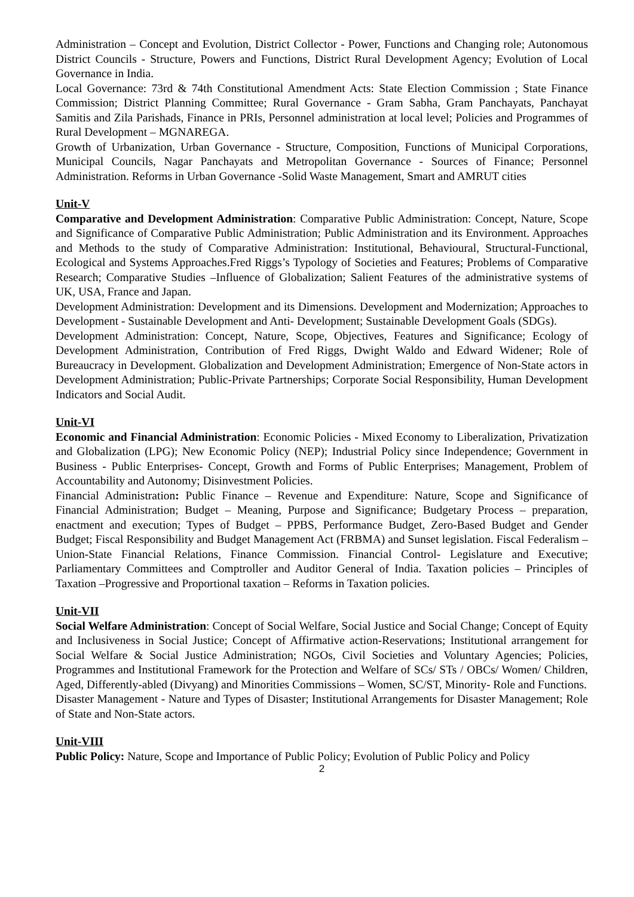Administration – Concept and Evolution, District Collector - Power, Functions and Changing role; Autonomous District Councils - Structure, Powers and Functions, District Rural Development Agency; Evolution of Local Governance in India.
Local Governance: 73rd & 74th Constitutional Amendment Acts: State Election Commission ; State Finance Commission; District Planning Committee; Rural Governance - Gram Sabha, Gram Panchayats, Panchayat Samitis and Zila Parishads, Finance in PRIs, Personnel administration at local level; Policies and Programmes of Rural Development – MGNAREGA.
Growth of Urbanization, Urban Governance - Structure, Composition, Functions of Municipal Corporations, Municipal Councils, Nagar Panchayats and Metropolitan Governance - Sources of Finance; Personnel Administration. Reforms in Urban Governance -Solid Waste Management, Smart and AMRUT cities
Unit-V
Comparative and Development Administration: Comparative Public Administration: Concept, Nature, Scope and Significance of Comparative Public Administration; Public Administration and its Environment. Approaches and Methods to the study of Comparative Administration: Institutional, Behavioural, Structural-Functional, Ecological and Systems Approaches.Fred Riggs’s Typology of Societies and Features; Problems of Comparative Research; Comparative Studies –Influence of Globalization; Salient Features of the administrative systems of UK, USA, France and Japan.
Development Administration: Development and its Dimensions. Development and Modernization; Approaches to Development - Sustainable Development and Anti- Development; Sustainable Development Goals (SDGs).
Development Administration: Concept, Nature, Scope, Objectives, Features and Significance; Ecology of Development Administration, Contribution of Fred Riggs, Dwight Waldo and Edward Widener; Role of Bureaucracy in Development. Globalization and Development Administration; Emergence of Non-State actors in Development Administration; Public-Private Partnerships; Corporate Social Responsibility, Human Development Indicators and Social Audit.
Unit-VI
Economic and Financial Administration: Economic Policies - Mixed Economy to Liberalization, Privatization and Globalization (LPG); New Economic Policy (NEP); Industrial Policy since Independence; Government in Business - Public Enterprises- Concept, Growth and Forms of Public Enterprises; Management, Problem of Accountability and Autonomy; Disinvestment Policies.
Financial Administration: Public Finance – Revenue and Expenditure: Nature, Scope and Significance of Financial Administration; Budget – Meaning, Purpose and Significance; Budgetary Process – preparation, enactment and execution; Types of Budget – PPBS, Performance Budget, Zero-Based Budget and Gender Budget; Fiscal Responsibility and Budget Management Act (FRBMA) and Sunset legislation. Fiscal Federalism – Union-State Financial Relations, Finance Commission. Financial Control- Legislature and Executive; Parliamentary Committees and Comptroller and Auditor General of India. Taxation policies – Principles of Taxation –Progressive and Proportional taxation – Reforms in Taxation policies.
Unit-VII
Social Welfare Administration: Concept of Social Welfare, Social Justice and Social Change; Concept of Equity and Inclusiveness in Social Justice; Concept of Affirmative action-Reservations; Institutional arrangement for Social Welfare & Social Justice Administration; NGOs, Civil Societies and Voluntary Agencies; Policies, Programmes and Institutional Framework for the Protection and Welfare of SCs/ STs / OBCs/ Women/ Children, Aged, Differently-abled (Divyang) and Minorities Commissions – Women, SC/ST, Minority- Role and Functions.
Disaster Management - Nature and Types of Disaster; Institutional Arrangements for Disaster Management; Role of State and Non-State actors.
Unit-VIII
Public Policy: Nature, Scope and Importance of Public Policy; Evolution of Public Policy and Policy
2